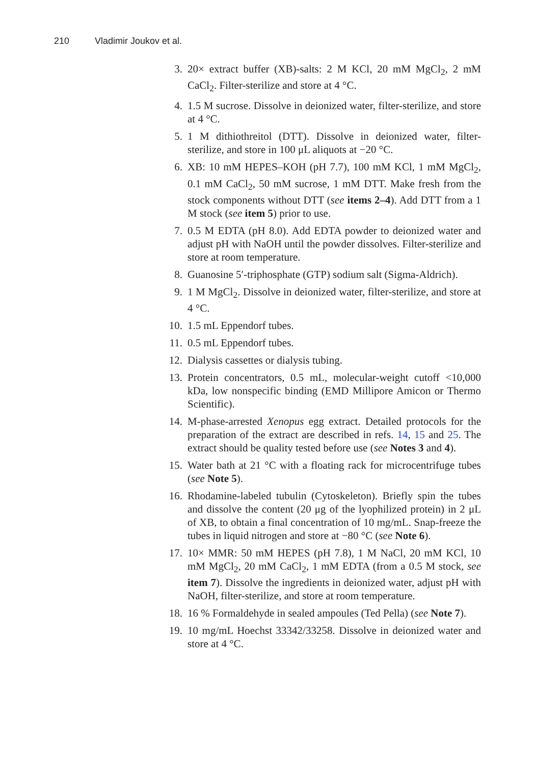210 Vladimir Joukov et al.
3. 20× extract buffer (XB)-salts: 2 M KCl, 20 mM MgCl<sub>2</sub>, 2 mM CaCl<sub>2</sub>. Filter-sterilize and store at 4 °C.
4. 1.5 M sucrose. Dissolve in deionized water, filter-sterilize, and store at 4 °C.
5. 1 M dithiothreitol (DTT). Dissolve in deionized water, filter-sterilize, and store in 100 μL aliquots at −20 °C.
6. XB: 10 mM HEPES–KOH (pH 7.7), 100 mM KCl, 1 mM MgCl<sub>2</sub>, 0.1 mM CaCl<sub>2</sub>, 50 mM sucrose, 1 mM DTT. Make fresh from the stock components without DTT (see items 2–4). Add DTT from a 1 M stock (see item 5) prior to use.
7. 0.5 M EDTA (pH 8.0). Add EDTA powder to deionized water and adjust pH with NaOH until the powder dissolves. Filter-sterilize and store at room temperature.
8. Guanosine 5′-triphosphate (GTP) sodium salt (Sigma-Aldrich).
9. 1 M MgCl<sub>2</sub>. Dissolve in deionized water, filter-sterilize, and store at 4 °C.
10. 1.5 mL Eppendorf tubes.
11. 0.5 mL Eppendorf tubes.
12. Dialysis cassettes or dialysis tubing.
13. Protein concentrators, 0.5 mL, molecular-weight cutoff <10,000 kDa, low nonspecific binding (EMD Millipore Amicon or Thermo Scientific).
14. M-phase-arrested Xenopus egg extract. Detailed protocols for the preparation of the extract are described in refs. 14, 15 and 25. The extract should be quality tested before use (see Notes 3 and 4).
15. Water bath at 21 °C with a floating rack for microcentrifuge tubes (see Note 5).
16. Rhodamine-labeled tubulin (Cytoskeleton). Briefly spin the tubes and dissolve the content (20 μg of the lyophilized protein) in 2 μL of XB, to obtain a final concentration of 10 mg/mL. Snap-freeze the tubes in liquid nitrogen and store at −80 °C (see Note 6).
17. 10× MMR: 50 mM HEPES (pH 7.8), 1 M NaCl, 20 mM KCl, 10 mM MgCl<sub>2</sub>, 20 mM CaCl<sub>2</sub>, 1 mM EDTA (from a 0.5 M stock, see item 7). Dissolve the ingredients in deionized water, adjust pH with NaOH, filter-sterilize, and store at room temperature.
18. 16 % Formaldehyde in sealed ampoules (Ted Pella) (see Note 7).
19. 10 mg/mL Hoechst 33342/33258. Dissolve in deionized water and store at 4 °C.